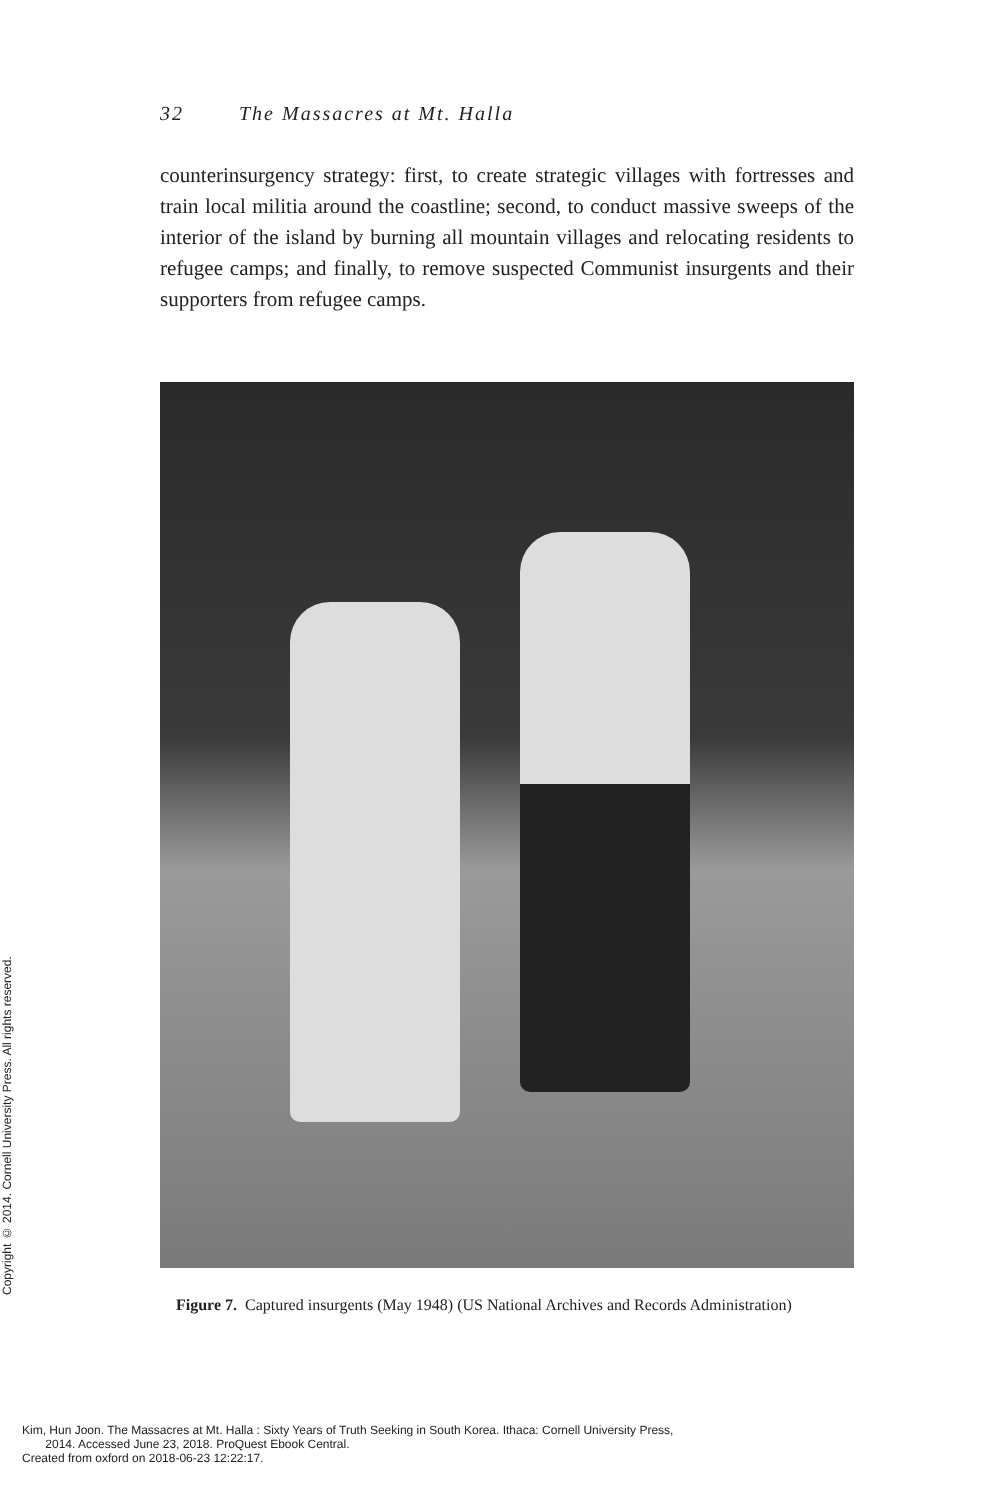32 The Massacres at Mt. Halla
counterinsurgency strategy: first, to create strategic villages with fortresses and train local militia around the coastline; second, to conduct massive sweeps of the interior of the island by burning all mountain villages and relocating residents to refugee camps; and finally, to remove suspected Communist insurgents and their supporters from refugee camps.
Figure 7. Captured insurgents (May 1948) (US National Archives and Records Administration)
Copyright © 2014. Cornell University Press. All rights reserved.
Kim, Hun Joon. The Massacres at Mt. Halla : Sixty Years of Truth Seeking in South Korea. Ithaca: Cornell University Press,
2014. Accessed June 23, 2018. ProQuest Ebook Central.
Created from oxford on 2018-06-23 12:22:17.